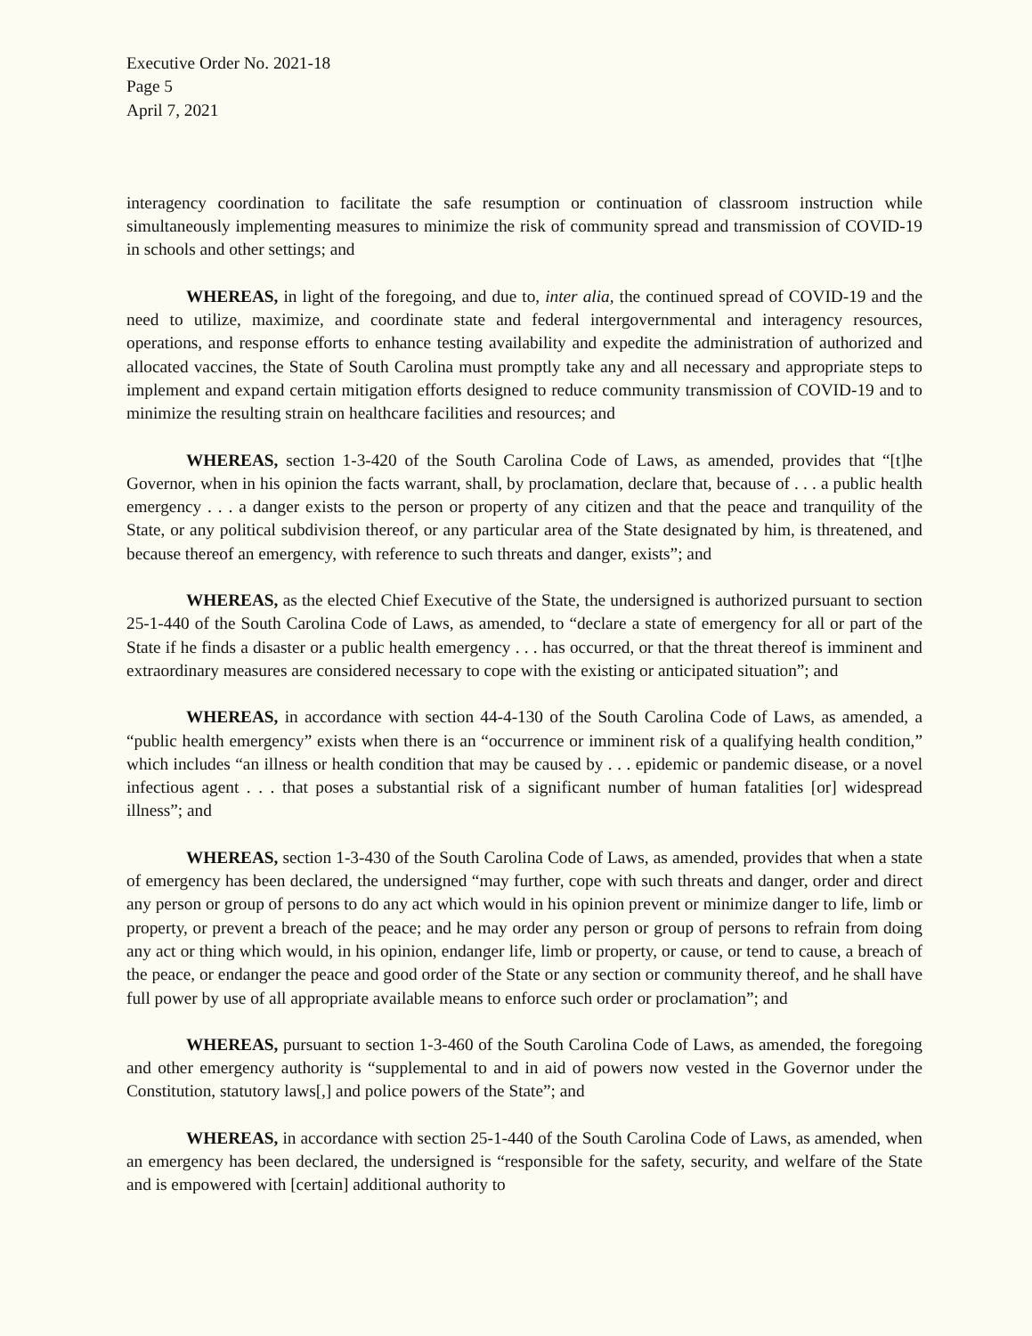Executive Order No. 2021-18
Page 5
April 7, 2021
interagency coordination to facilitate the safe resumption or continuation of classroom instruction while simultaneously implementing measures to minimize the risk of community spread and transmission of COVID-19 in schools and other settings; and
WHEREAS, in light of the foregoing, and due to, inter alia, the continued spread of COVID-19 and the need to utilize, maximize, and coordinate state and federal intergovernmental and interagency resources, operations, and response efforts to enhance testing availability and expedite the administration of authorized and allocated vaccines, the State of South Carolina must promptly take any and all necessary and appropriate steps to implement and expand certain mitigation efforts designed to reduce community transmission of COVID-19 and to minimize the resulting strain on healthcare facilities and resources; and
WHEREAS, section 1-3-420 of the South Carolina Code of Laws, as amended, provides that “[t]he Governor, when in his opinion the facts warrant, shall, by proclamation, declare that, because of . . . a public health emergency . . . a danger exists to the person or property of any citizen and that the peace and tranquility of the State, or any political subdivision thereof, or any particular area of the State designated by him, is threatened, and because thereof an emergency, with reference to such threats and danger, exists”; and
WHEREAS, as the elected Chief Executive of the State, the undersigned is authorized pursuant to section 25-1-440 of the South Carolina Code of Laws, as amended, to “declare a state of emergency for all or part of the State if he finds a disaster or a public health emergency . . . has occurred, or that the threat thereof is imminent and extraordinary measures are considered necessary to cope with the existing or anticipated situation”; and
WHEREAS, in accordance with section 44-4-130 of the South Carolina Code of Laws, as amended, a “public health emergency” exists when there is an “occurrence or imminent risk of a qualifying health condition,” which includes “an illness or health condition that may be caused by . . . epidemic or pandemic disease, or a novel infectious agent . . . that poses a substantial risk of a significant number of human fatalities [or] widespread illness”; and
WHEREAS, section 1-3-430 of the South Carolina Code of Laws, as amended, provides that when a state of emergency has been declared, the undersigned “may further, cope with such threats and danger, order and direct any person or group of persons to do any act which would in his opinion prevent or minimize danger to life, limb or property, or prevent a breach of the peace; and he may order any person or group of persons to refrain from doing any act or thing which would, in his opinion, endanger life, limb or property, or cause, or tend to cause, a breach of the peace, or endanger the peace and good order of the State or any section or community thereof, and he shall have full power by use of all appropriate available means to enforce such order or proclamation”; and
WHEREAS, pursuant to section 1-3-460 of the South Carolina Code of Laws, as amended, the foregoing and other emergency authority is “supplemental to and in aid of powers now vested in the Governor under the Constitution, statutory laws[,] and police powers of the State”; and
WHEREAS, in accordance with section 25-1-440 of the South Carolina Code of Laws, as amended, when an emergency has been declared, the undersigned is “responsible for the safety, security, and welfare of the State and is empowered with [certain] additional authority to